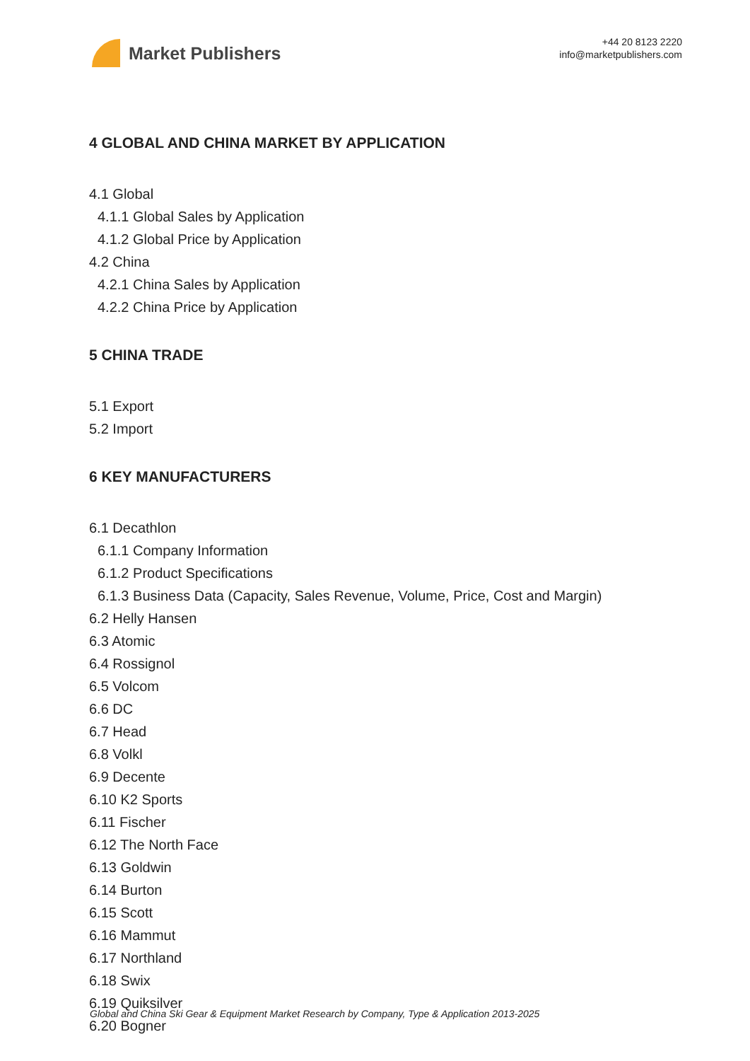Market Publishers
+44 20 8123 2220
info@marketpublishers.com
4 GLOBAL AND CHINA MARKET BY APPLICATION
4.1 Global
4.1.1 Global Sales by Application
4.1.2 Global Price by Application
4.2 China
4.2.1 China Sales by Application
4.2.2 China Price by Application
5 CHINA TRADE
5.1 Export
5.2 Import
6 KEY MANUFACTURERS
6.1 Decathlon
6.1.1 Company Information
6.1.2 Product Specifications
6.1.3 Business Data (Capacity, Sales Revenue, Volume, Price, Cost and Margin)
6.2 Helly Hansen
6.3 Atomic
6.4 Rossignol
6.5 Volcom
6.6 DC
6.7 Head
6.8 Volkl
6.9 Decente
6.10 K2 Sports
6.11 Fischer
6.12 The North Face
6.13 Goldwin
6.14 Burton
6.15 Scott
6.16 Mammut
6.17 Northland
6.18 Swix
6.19 Quiksilver
6.20 Bogner
Global and China Ski Gear & Equipment Market Research by Company, Type & Application 2013-2025